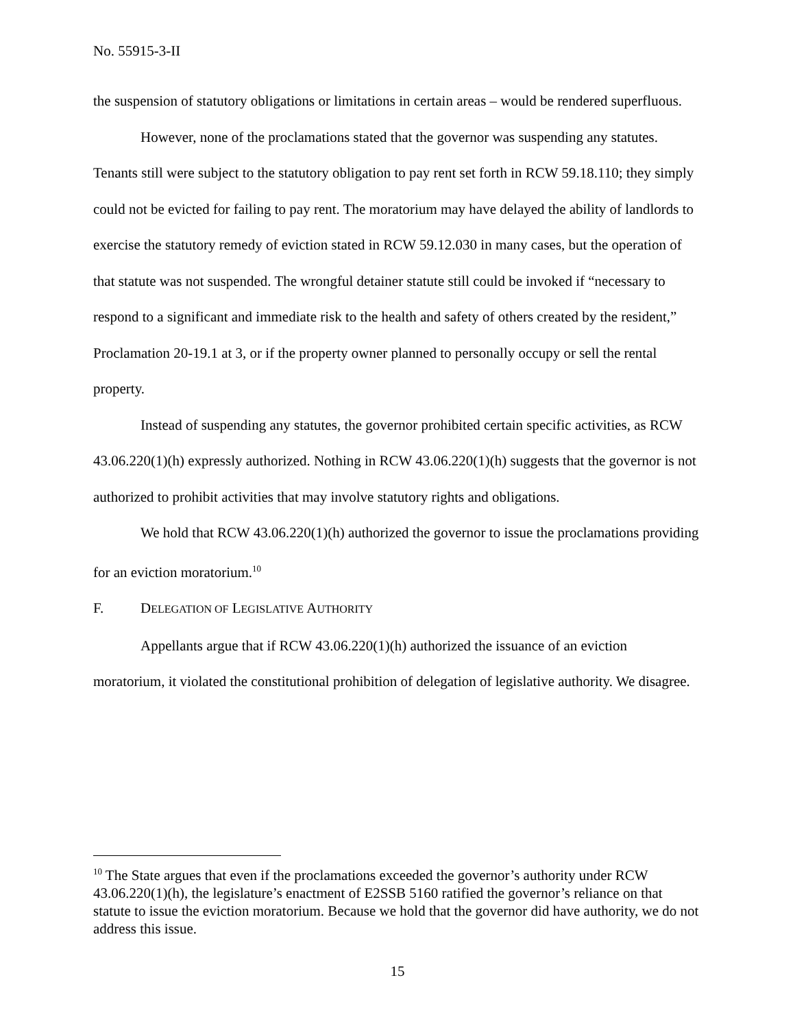No. 55915-3-II
the suspension of statutory obligations or limitations in certain areas – would be rendered superfluous.
However, none of the proclamations stated that the governor was suspending any statutes. Tenants still were subject to the statutory obligation to pay rent set forth in RCW 59.18.110; they simply could not be evicted for failing to pay rent. The moratorium may have delayed the ability of landlords to exercise the statutory remedy of eviction stated in RCW 59.12.030 in many cases, but the operation of that statute was not suspended. The wrongful detainer statute still could be invoked if “necessary to respond to a significant and immediate risk to the health and safety of others created by the resident,” Proclamation 20-19.1 at 3, or if the property owner planned to personally occupy or sell the rental property.
Instead of suspending any statutes, the governor prohibited certain specific activities, as RCW 43.06.220(1)(h) expressly authorized. Nothing in RCW 43.06.220(1)(h) suggests that the governor is not authorized to prohibit activities that may involve statutory rights and obligations.
We hold that RCW 43.06.220(1)(h) authorized the governor to issue the proclamations providing for an eviction moratorium.<sup>10</sup>
F. DELEGATION OF LEGISLATIVE AUTHORITY
Appellants argue that if RCW 43.06.220(1)(h) authorized the issuance of an eviction moratorium, it violated the constitutional prohibition of delegation of legislative authority. We disagree.
<sup>10</sup> The State argues that even if the proclamations exceeded the governor’s authority under RCW 43.06.220(1)(h), the legislature’s enactment of E2SSB 5160 ratified the governor’s reliance on that statute to issue the eviction moratorium. Because we hold that the governor did have authority, we do not address this issue.
15